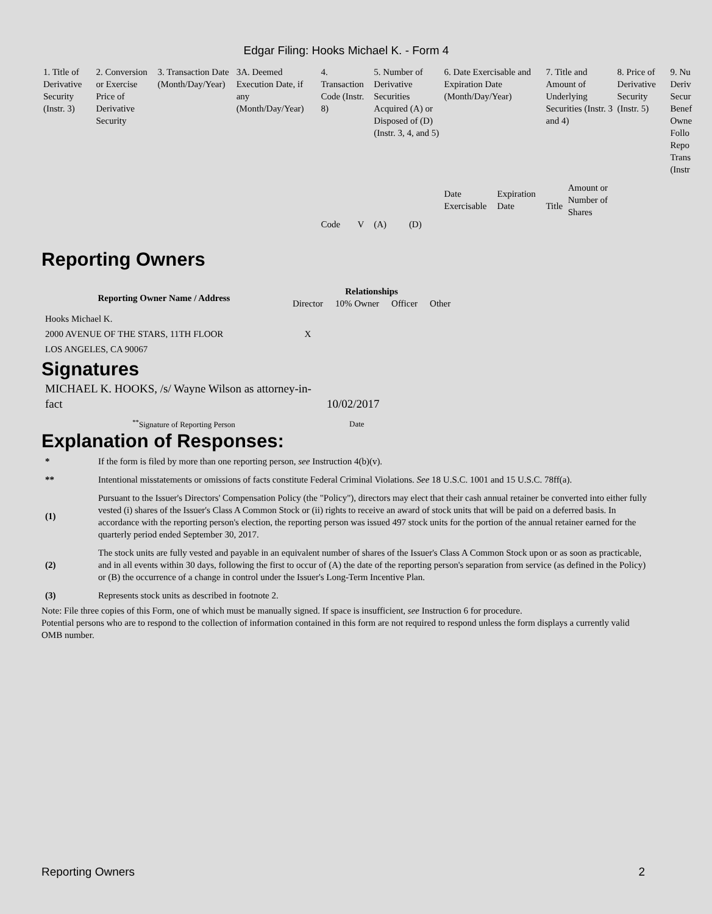Edgar Filing: Hooks Michael K. - Form 4
| 1. Title of Derivative Security (Instr. 3) | 2. Conversion or Exercise Price of Derivative Security | 3. Transaction Date (Month/Day/Year) | 3A. Deemed Execution Date, if any (Month/Day/Year) | 4. Transaction Code (Instr. 8) | | 5. Number of Derivative Securities Acquired (A) or Disposed of (D) (Instr. 3, 4, and 5) | | 6. Date Exercisable and Expiration Date (Month/Day/Year) | | 7. Title and Amount of Underlying Securities (Instr. 3 and 4) | | 8. Price of Derivative Security (Instr. 5) | 9. Nu Deriv Secur Benef Owne Follo Repo Trans (Instr |
| | | | | | | | | Date Exercisable | Expiration Date | Title | Amount or Number of Shares | | |
| | | | | Code | V | (A) | (D) | | | | | | |
Reporting Owners
| Reporting Owner Name / Address | Relationships | | | |
| --- | --- | --- | --- | --- |
| | Director | 10% Owner | Officer | Other |
| Hooks Michael K. 2000 AVENUE OF THE STARS, 11TH FLOOR LOS ANGELES, CA 90067 | X | | | |
Signatures
| MICHAEL K. HOOKS, /s/ Wayne Wilson as attorney-in-fact | 10/02/2017 |
| <sup>**</sup> Signature of Reporting Person | Date |
Explanation of Responses:
| * | If the form is filed by more than one reporting person, see Instruction 4(b)(v). |
| ** | Intentional misstatements or omissions of facts constitute Federal Criminal Violations. See 18 U.S.C. 1001 and 15 U.S.C. 78ff(a). |
| (1) | Pursuant to the Issuer's Directors' Compensation Policy (the "Policy"), directors may elect that their cash annual retainer be converted into either fully vested (i) shares of the Issuer's Class A Common Stock or (ii) rights to receive an award of stock units that will be paid on a deferred basis. In accordance with the reporting person's election, the reporting person was issued 497 stock units for the portion of the annual retainer earned for the quarterly period ended September 30, 2017. |
| (2) | The stock units are fully vested and payable in an equivalent number of shares of the Issuer's Class A Common Stock upon or as soon as practicable, and in all events within 30 days, following the first to occur of (A) the date of the reporting person's separation from service (as defined in the Policy) or (B) the occurrence of a change in control under the Issuer's Long-Term Incentive Plan. |
| (3) | Represents stock units as described in footnote 2. |
Note: File three copies of this Form, one of which must be manually signed. If space is insufficient, see Instruction 6 for procedure.
Potential persons who are to respond to the collection of information contained in this form are not required to respond unless the form displays a currently valid OMB number.
Reporting Owners 2